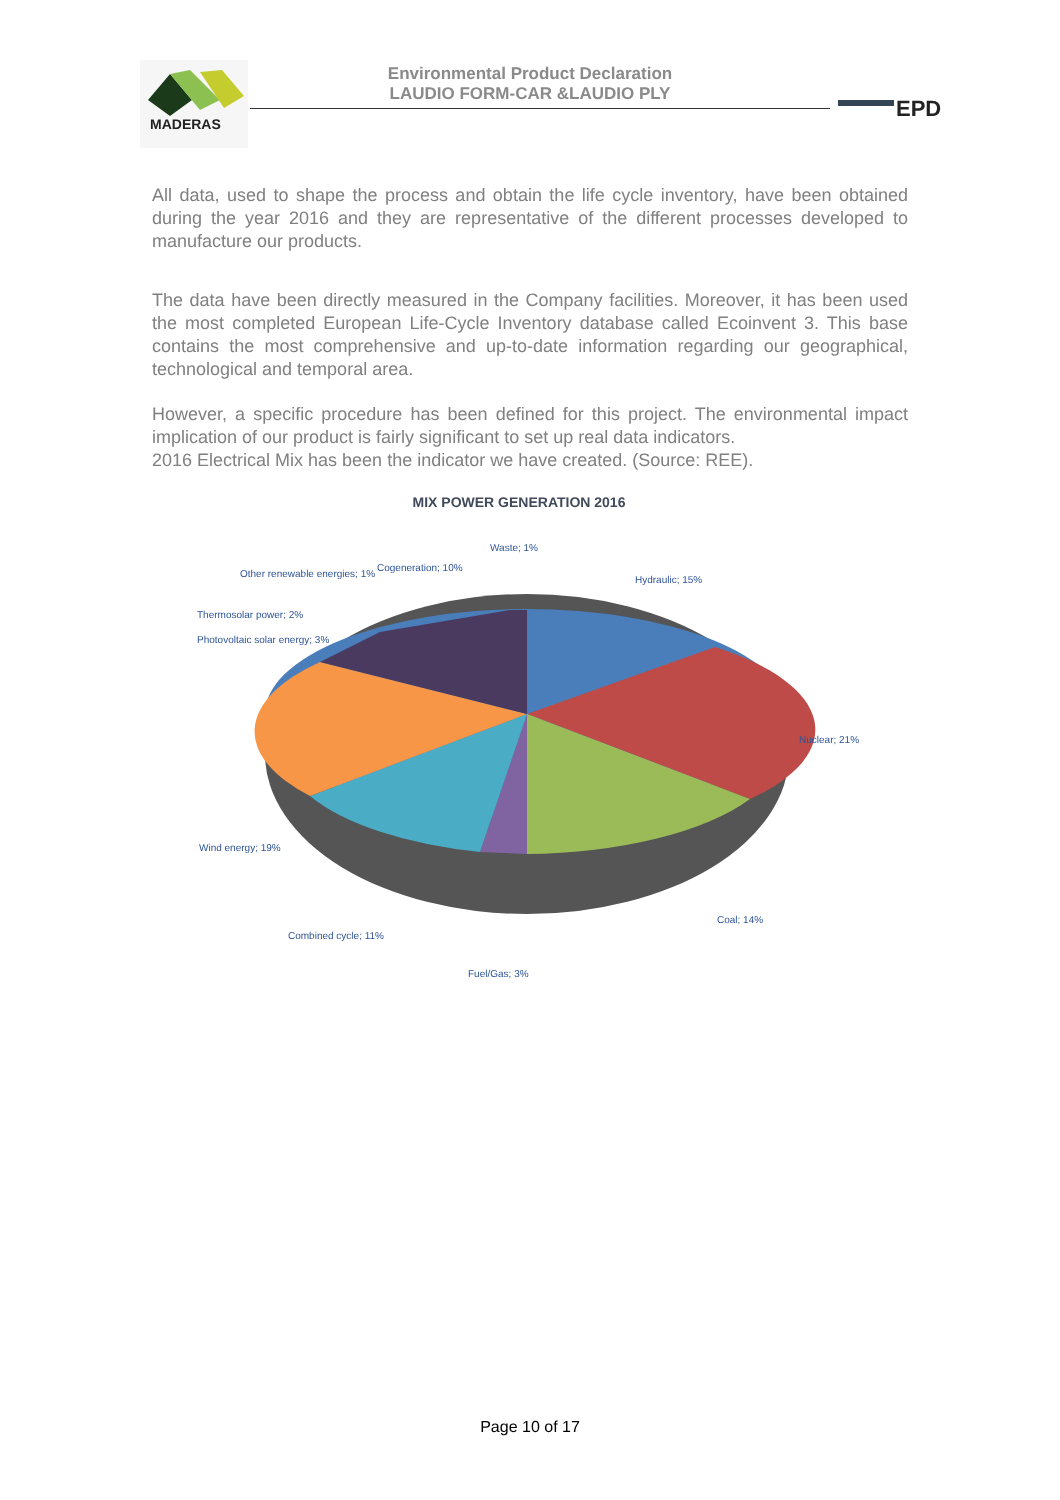MADERAS
Environmental Product Declaration
LAUDIO FORM-CAR &LAUDIO PLY
EPD
All data, used to shape the process and obtain the life cycle inventory, have been obtained during the year 2016 and they are representative of the different processes developed to manufacture our products.
The data have been directly measured in the Company facilities. Moreover, it has been used the most completed European Life-Cycle Inventory database called Ecoinvent 3. This base contains the most comprehensive and up-to-date information regarding our geographical, technological and temporal area.
However, a specific procedure has been defined for this project. The environmental impact implication of our product is fairly significant to set up real data indicators.
2016 Electrical Mix has been the indicator we have created. (Source: REE).
MIX POWER GENERATION 2016
Waste; 1%
Hydraulic; 15%
Cogeneration; 10%
Other renewable energies; 1%
Thermosolar power; 2%
Photovoltaic solar energy; 3%
Nuclear; 21%
Wind energy; 19%
Coal; 14%
Combined cycle; 11%
Fuel/Gas; 3%
Page 10 of 17